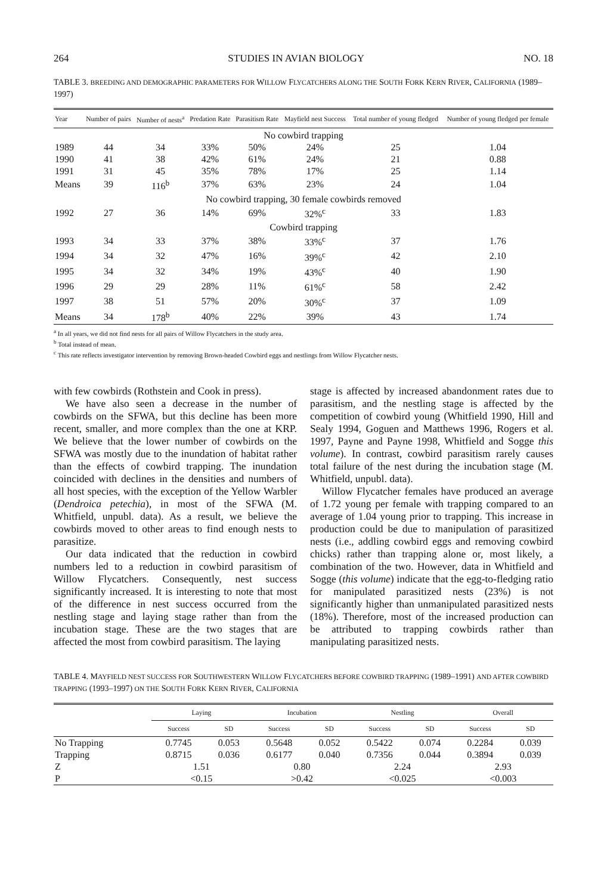264 STUDIES IN AVIAN BIOLOGY NO. 18
TABLE 3. BREEDING AND DEMOGRAPHIC PARAMETERS FOR WILLOW FLYCATCHERS ALONG THE SOUTH FORK KERN RIVER, CALIFORNIA (1989–1997)
| Year | Number of pairs | Number of nests<sup>a</sup> | Predation Rate | Parasitism Rate | Mayfield nest Success | Total number of young fledged | Number of young fledged per female |
| --- | --- | --- | --- | --- | --- | --- | --- |
| No cowbird trapping | | | | | | | |
| 1989 | 44 | 34 | 33% | 50% | 24% | 25 | 1.04 |
| 1990 | 41 | 38 | 42% | 61% | 24% | 21 | 0.88 |
| 1991 | 31 | 45 | 35% | 78% | 17% | 25 | 1.14 |
| Means | 39 | 116<sup>b</sup> | 37% | 63% | 23% | 24 | 1.04 |
| No cowbird trapping, 30 female cowbirds removed | | | | | | | |
| 1992 | 27 | 36 | 14% | 69% | 32%<sup>c</sup> | 33 | 1.83 |
| Cowbird trapping | | | | | | | |
| 1993 | 34 | 33 | 37% | 38% | 33%<sup>c</sup> | 37 | 1.76 |
| 1994 | 34 | 32 | 47% | 16% | 39%<sup>c</sup> | 42 | 2.10 |
| 1995 | 34 | 32 | 34% | 19% | 43%<sup>c</sup> | 40 | 1.90 |
| 1996 | 29 | 29 | 28% | 11% | 61%<sup>c</sup> | 58 | 2.42 |
| 1997 | 38 | 51 | 57% | 20% | 30%<sup>c</sup> | 37 | 1.09 |
| Means | 34 | 178<sup>b</sup> | 40% | 22% | 39% | 43 | 1.74 |
<sup>a</sup> In all years, we did not find nests for all pairs of Willow Flycatchers in the study area.
<sup>b</sup> Total instead of mean.
<sup>c</sup> This rate reflects investigator intervention by removing Brown-headed Cowbird eggs and nestlings from Willow Flycatcher nests.
with few cowbirds (Rothstein and Cook in press).
We have also seen a decrease in the number of cowbirds on the SFWA, but this decline has been more recent, smaller, and more complex than the one at KRP. We believe that the lower number of cowbirds on the SFWA was mostly due to the inundation of habitat rather than the effects of cowbird trapping. The inundation coincided with declines in the densities and numbers of all host species, with the exception of the Yellow Warbler (Dendroica petechia), in most of the SFWA (M. Whitfield, unpubl. data). As a result, we believe the cowbirds moved to other areas to find enough nests to parasitize.
Our data indicated that the reduction in cowbird numbers led to a reduction in cowbird parasitism of Willow Flycatchers. Consequently, nest success significantly increased. It is interesting to note that most of the difference in nest success occurred from the nestling stage and laying stage rather than from the incubation stage. These are the two stages that are affected the most from cowbird parasitism. The laying
stage is affected by increased abandonment rates due to parasitism, and the nestling stage is affected by the competition of cowbird young (Whitfield 1990, Hill and Sealy 1994, Goguen and Matthews 1996, Rogers et al. 1997, Payne and Payne 1998, Whitfield and Sogge this volume). In contrast, cowbird parasitism rarely causes total failure of the nest during the incubation stage (M. Whitfield, unpubl. data).
Willow Flycatcher females have produced an average of 1.72 young per female with trapping compared to an average of 1.04 young prior to trapping. This increase in production could be due to manipulation of parasitized nests (i.e., addling cowbird eggs and removing cowbird chicks) rather than trapping alone or, most likely, a combination of the two. However, data in Whitfield and Sogge (this volume) indicate that the egg-to-fledging ratio for manipulated parasitized nests (23%) is not significantly higher than unmanipulated parasitized nests (18%). Therefore, most of the increased production can be attributed to trapping cowbirds rather than manipulating parasitized nests.
TABLE 4. MAYFIELD NEST SUCCESS FOR SOUTHWESTERN WILLOW FLYCATCHERS BEFORE COWBIRD TRAPPING (1989–1991) AND AFTER COWBIRD TRAPPING (1993–1997) ON THE SOUTH FORK KERN RIVER, CALIFORNIA
| | Laying | | Incubation | | Nestling | | Overall | |
| --- | --- | --- | --- | --- | --- | --- | --- | --- |
| | Success | SD | Success | SD | Success | SD | Success | SD |
| No Trapping | 0.7745 | 0.053 | 0.5648 | 0.052 | 0.5422 | 0.074 | 0.2284 | 0.039 |
| Trapping | 0.8715 | 0.036 | 0.6177 | 0.040 | 0.7356 | 0.044 | 0.3894 | 0.039 |
| Z | 1.51 | | 0.80 | | 2.24 | | 2.93 | |
| P | <0.15 | | >0.42 | | <0.025 | | <0.003 | |